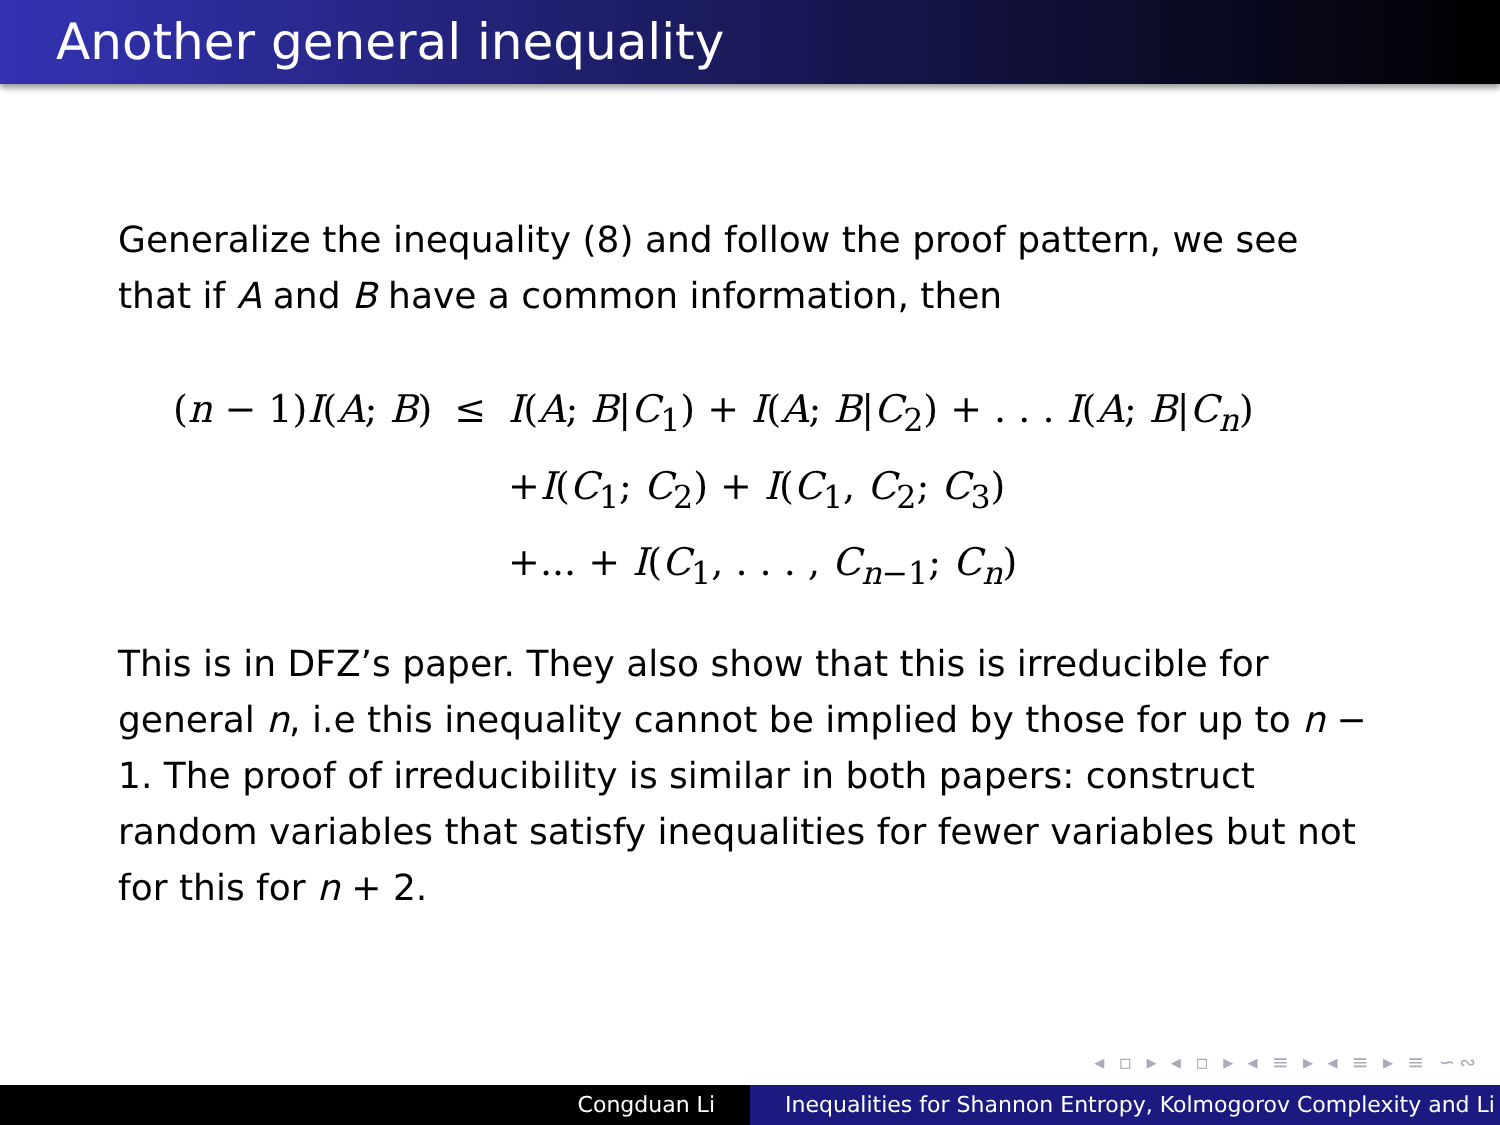Another general inequality
Generalize the inequality (8) and follow the proof pattern, we see that if A and B have a common information, then
| ( n − 1) I ( A ; B ) | ≤ | I ( A ; B / C<sub>1</sub>) + I ( A ; B / C<sub>2</sub>) + . . . I ( A ; B / C<sub>n</sub> ) |
| | | + I ( C<sub>1</sub>; C<sub>2</sub>) + I ( C<sub>1</sub>, C<sub>2</sub>; C<sub>3</sub>) |
| | | +... + I ( C<sub>1</sub>, . . . , C<sub>n−1</sub>; C<sub>n</sub> ) |
This is in DFZ’s paper. They also show that this is irreducible for general n, i.e this inequality cannot be implied by those for up to n − 1. The proof of irreducibility is similar in both papers: construct random variables that satisfy inequalities for fewer variables but not for this for n + 2.
◂ ▫ ▸ ◂ ▫ ▸ ◂ ≡ ▸ ◂ ≡ ▸ ≡ ∽∾
Congduan Li Inequalities for Shannon Entropy, Kolmogorov Complexity and Li